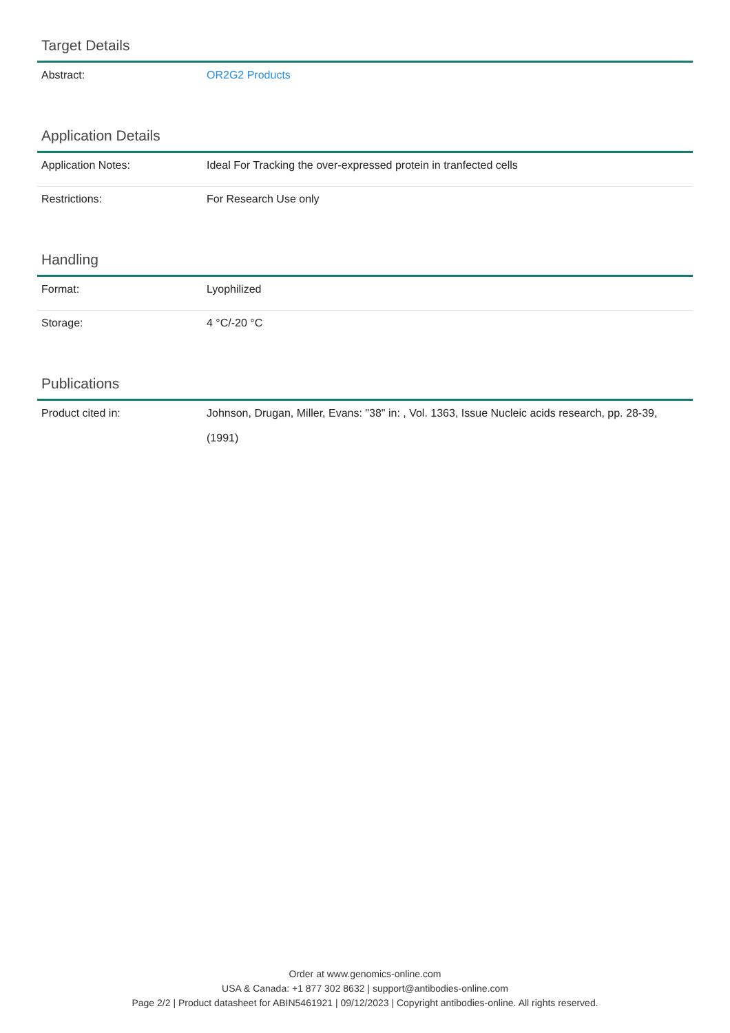Target Details
| Abstract: | OR2G2 Products |
Application Details
| Application Notes: | Ideal For Tracking the over-expressed protein in tranfected cells |
| Restrictions: | For Research Use only |
Handling
| Format: | Lyophilized |
| Storage: | 4 °C/-20 °C |
Publications
| Product cited in: | Johnson, Drugan, Miller, Evans: "38" in: , Vol. 1363, Issue Nucleic acids research, pp. 28-39, (1991) |
Order at www.genomics-online.com
USA & Canada: +1 877 302 8632 | support@antibodies-online.com
Page 2/2 | Product datasheet for ABIN5461921 | 09/12/2023 | Copyright antibodies-online. All rights reserved.